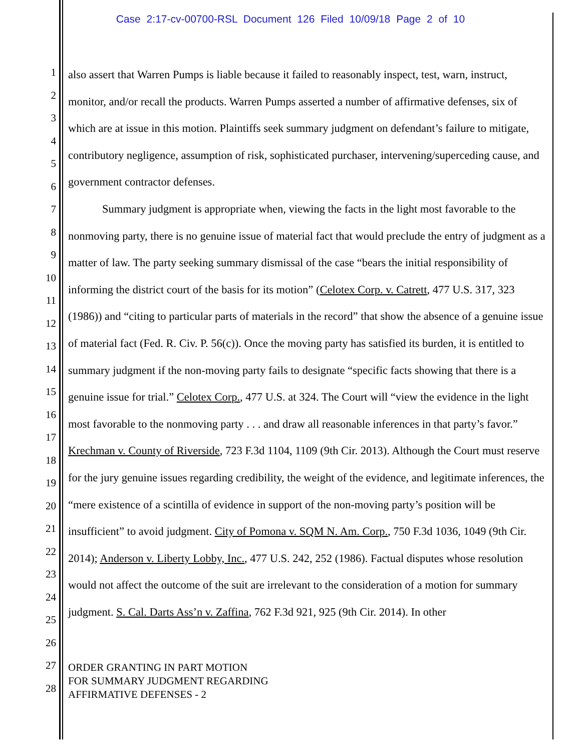Case 2:17-cv-00700-RSL Document 126 Filed 10/09/18 Page 2 of 10
1
2
3
4
5
6
7
8
9
10
11
12
13
14
15
16
17
18
19
20
21
22
23
24
25
26
27
28
also assert that Warren Pumps is liable because it failed to reasonably inspect, test, warn, instruct, monitor, and/or recall the products. Warren Pumps asserted a number of affirmative defenses, six of which are at issue in this motion. Plaintiffs seek summary judgment on defendant’s failure to mitigate, contributory negligence, assumption of risk, sophisticated purchaser, intervening/superceding cause, and government contractor defenses.
Summary judgment is appropriate when, viewing the facts in the light most favorable to the nonmoving party, there is no genuine issue of material fact that would preclude the entry of judgment as a matter of law. The party seeking summary dismissal of the case “bears the initial responsibility of informing the district court of the basis for its motion” (Celotex Corp. v. Catrett, 477 U.S. 317, 323 (1986)) and “citing to particular parts of materials in the record” that show the absence of a genuine issue of material fact (Fed. R. Civ. P. 56(c)). Once the moving party has satisfied its burden, it is entitled to summary judgment if the non-moving party fails to designate “specific facts showing that there is a genuine issue for trial.” Celotex Corp., 477 U.S. at 324. The Court will “view the evidence in the light most favorable to the nonmoving party . . . and draw all reasonable inferences in that party’s favor.” Krechman v. County of Riverside, 723 F.3d 1104, 1109 (9th Cir. 2013). Although the Court must reserve for the jury genuine issues regarding credibility, the weight of the evidence, and legitimate inferences, the “mere existence of a scintilla of evidence in support of the non-moving party’s position will be insufficient” to avoid judgment. City of Pomona v. SQM N. Am. Corp., 750 F.3d 1036, 1049 (9th Cir. 2014); Anderson v. Liberty Lobby, Inc., 477 U.S. 242, 252 (1986). Factual disputes whose resolution would not affect the outcome of the suit are irrelevant to the consideration of a motion for summary judgment. S. Cal. Darts Ass’n v. Zaffina, 762 F.3d 921, 925 (9th Cir. 2014). In other
ORDER GRANTING IN PART MOTION
FOR SUMMARY JUDGMENT REGARDING
AFFIRMATIVE DEFENSES - 2